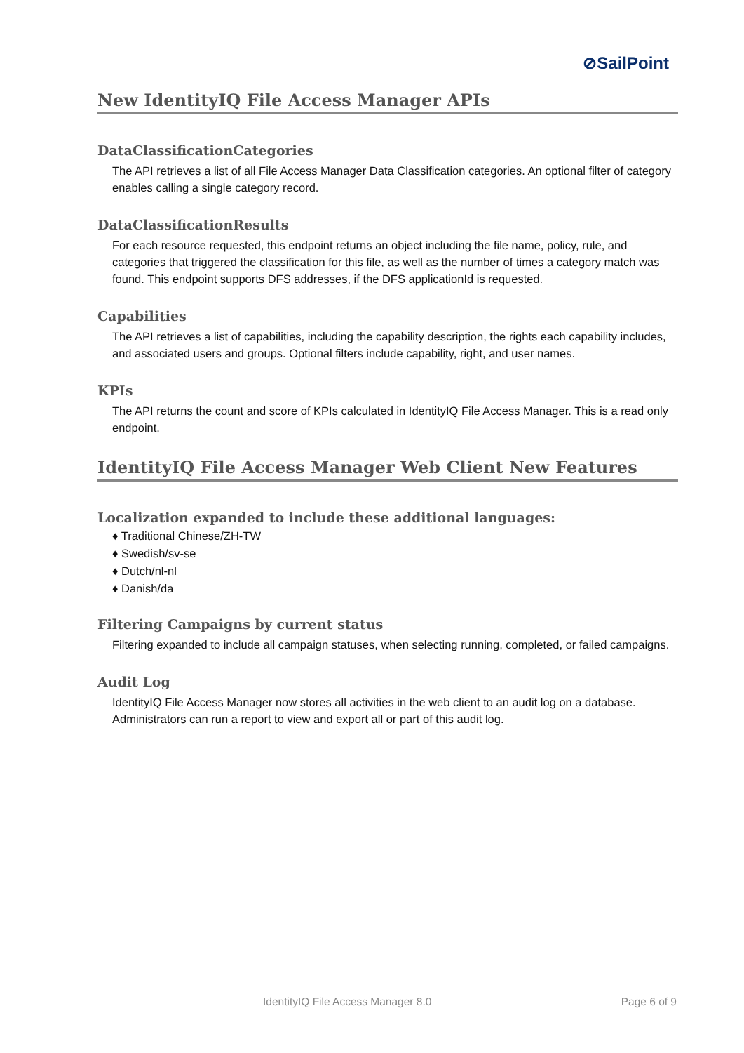⊘SailPoint
New IdentityIQ File Access Manager APIs
DataClassificationCategories
The API retrieves a list of all File Access Manager Data Classification categories. An optional filter of category enables calling a single category record.
DataClassificationResults
For each resource requested, this endpoint returns an object including the file name, policy, rule, and categories that triggered the classification for this file, as well as the number of times a category match was found. This endpoint supports DFS addresses, if the DFS applicationId is requested.
Capabilities
The API retrieves a list of capabilities, including the capability description, the rights each capability includes, and associated users and groups. Optional filters include capability, right, and user names.
KPIs
The API returns the count and score of KPIs calculated in IdentityIQ File Access Manager. This is a read only endpoint.
IdentityIQ File Access Manager Web Client New Features
Localization expanded to include these additional languages:
♦ Traditional Chinese/ZH-TW
♦ Swedish/sv-se
♦ Dutch/nl-nl
♦ Danish/da
Filtering Campaigns by current status
Filtering expanded to include all campaign statuses, when selecting running, completed, or failed campaigns.
Audit Log
IdentityIQ File Access Manager now stores all activities in the web client to an audit log on a database. Administrators can run a report to view and export all or part of this audit log.
IdentityIQ File Access Manager 8.0 Page 6 of 9